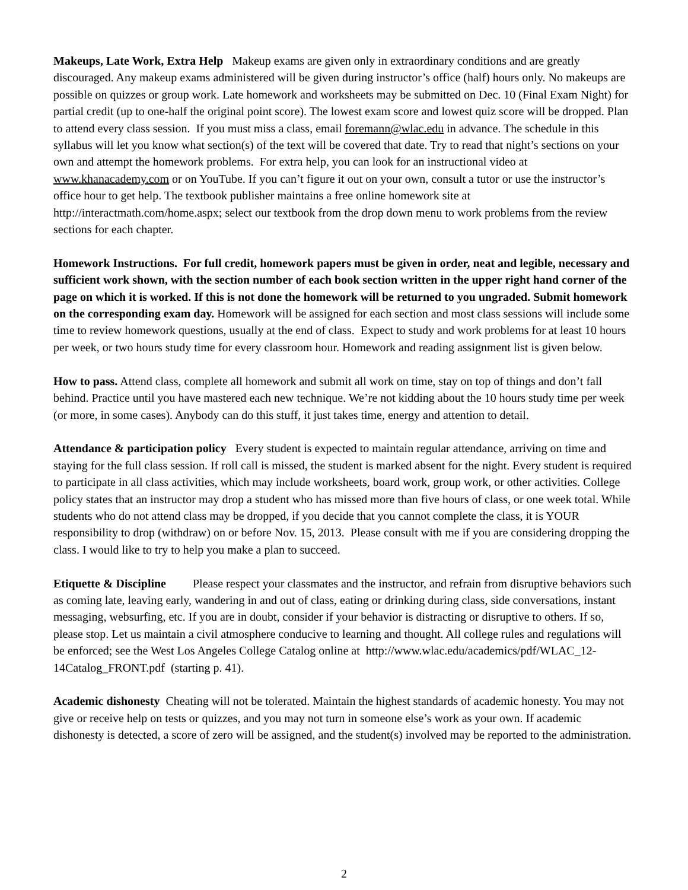Makeups, Late Work, Extra Help Makeup exams are given only in extraordinary conditions and are greatly discouraged. Any makeup exams administered will be given during instructor’s office (half) hours only. No makeups are possible on quizzes or group work. Late homework and worksheets may be submitted on Dec. 10 (Final Exam Night) for partial credit (up to one-half the original point score). The lowest exam score and lowest quiz score will be dropped. Plan to attend every class session. If you must miss a class, email foremann@wlac.edu in advance. The schedule in this syllabus will let you know what section(s) of the text will be covered that date. Try to read that night’s sections on your own and attempt the homework problems. For extra help, you can look for an instructional video at www.khanacademy.com or on YouTube. If you can’t figure it out on your own, consult a tutor or use the instructor’s office hour to get help. The textbook publisher maintains a free online homework site at http://interactmath.com/home.aspx; select our textbook from the drop down menu to work problems from the review sections for each chapter.
Homework Instructions. For full credit, homework papers must be given in order, neat and legible, necessary and sufficient work shown, with the section number of each book section written in the upper right hand corner of the page on which it is worked. If this is not done the homework will be returned to you ungraded. Submit homework on the corresponding exam day. Homework will be assigned for each section and most class sessions will include some time to review homework questions, usually at the end of class. Expect to study and work problems for at least 10 hours per week, or two hours study time for every classroom hour. Homework and reading assignment list is given below.
How to pass. Attend class, complete all homework and submit all work on time, stay on top of things and don’t fall behind. Practice until you have mastered each new technique. We’re not kidding about the 10 hours study time per week (or more, in some cases). Anybody can do this stuff, it just takes time, energy and attention to detail.
Attendance & participation policy Every student is expected to maintain regular attendance, arriving on time and staying for the full class session. If roll call is missed, the student is marked absent for the night. Every student is required to participate in all class activities, which may include worksheets, board work, group work, or other activities. College policy states that an instructor may drop a student who has missed more than five hours of class, or one week total. While students who do not attend class may be dropped, if you decide that you cannot complete the class, it is YOUR responsibility to drop (withdraw) on or before Nov. 15, 2013. Please consult with me if you are considering dropping the class. I would like to try to help you make a plan to succeed.
Etiquette & Discipline Please respect your classmates and the instructor, and refrain from disruptive behaviors such as coming late, leaving early, wandering in and out of class, eating or drinking during class, side conversations, instant messaging, websurfing, etc. If you are in doubt, consider if your behavior is distracting or disruptive to others. If so, please stop. Let us maintain a civil atmosphere conducive to learning and thought. All college rules and regulations will be enforced; see the West Los Angeles College Catalog online at http://www.wlac.edu/academics/pdf/WLAC_12-14Catalog_FRONT.pdf (starting p. 41).
Academic dishonesty Cheating will not be tolerated. Maintain the highest standards of academic honesty. You may not give or receive help on tests or quizzes, and you may not turn in someone else’s work as your own. If academic dishonesty is detected, a score of zero will be assigned, and the student(s) involved may be reported to the administration.
2